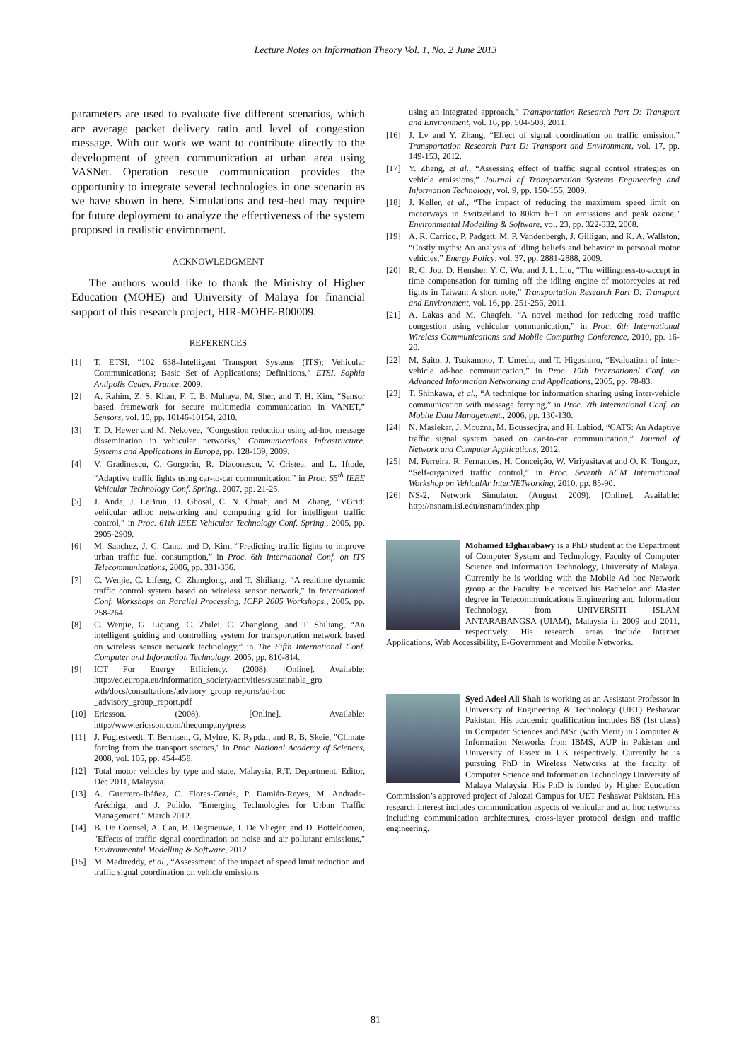Lecture Notes on Information Theory Vol. 1, No. 2 June 2013
parameters are used to evaluate five different scenarios, which are average packet delivery ratio and level of congestion message. With our work we want to contribute directly to the development of green communication at urban area using VASNet. Operation rescue communication provides the opportunity to integrate several technologies in one scenario as we have shown in here. Simulations and test-bed may require for future deployment to analyze the effectiveness of the system proposed in realistic environment.
ACKNOWLEDGMENT
The authors would like to thank the Ministry of Higher Education (MOHE) and University of Malaya for financial support of this research project, HIR-MOHE-B00009.
REFERENCES
[1] T. ETSI, “102 638–Intelligent Transport Systems (ITS); Vehicular Communications; Basic Set of Applications; Definitions,” ETSI, Sophia Antipolis Cedex, France, 2009.
[2] A. Rahim, Z. S. Khan, F. T. B. Muhaya, M. Sher, and T. H. Kim, “Sensor based framework for secure multimedia communication in VANET,” Sensors, vol. 10, pp. 10146-10154, 2010.
[3] T. D. Hewer and M. Nekovee, “Congestion reduction using ad-hoc message dissemination in vehicular networks,” Communications Infrastructure. Systems and Applications in Europe, pp. 128-139, 2009.
[4] V. Gradinescu, C. Gorgorin, R. Diaconescu, V. Cristea, and L. Iftode, “Adaptive traffic lights using car-to-car communication,” in Proc. 65<sup>th</sup> IEEE Vehicular Technology Conf. Spring., 2007, pp. 21-25.
[5] J. Anda, J. LeBrun, D. Ghosal, C. N. Chuah, and M. Zhang, “VGrid: vehicular adhoc networking and computing grid for intelligent traffic control,” in Proc. 61th IEEE Vehicular Technology Conf. Spring., 2005, pp. 2905-2909.
[6] M. Sanchez, J. C. Cano, and D. Kim, “Predicting traffic lights to improve urban traffic fuel consumption,” in Proc. 6th International Conf. on ITS Telecommunications, 2006, pp. 331-336.
[7] C. Wenjie, C. Lifeng, C. Zhanglong, and T. Shiliang, “A realtime dynamic traffic control system based on wireless sensor network," in International Conf. Workshops on Parallel Processing, ICPP 2005 Workshops., 2005, pp. 258-264.
[8] C. Wenjie, G. Liqiang, C. Zhilei, C. Zhanglong, and T. Shiliang, “An intelligent guiding and controlling system for transportation network based on wireless sensor network technology,” in The Fifth International Conf. Computer and Information Technology, 2005, pp. 810-814.
[9] ICT For Energy Efficiency. (2008). [Online]. Available: http://ec.europa.eu/information_society/activities/sustainable_gro wth/docs/consultations/advisory_group_reports/ad-hoc _advisory_group_report.pdf
[10] Ericsson. (2008). [Online]. Available: http://www.ericsson.com/thecompany/press
[11] J. Fuglestvedt, T. Berntsen, G. Myhre, K. Rypdal, and R. B. Skeie, "Climate forcing from the transport sectors," in Proc. National Academy of Sciences, 2008, vol. 105, pp. 454-458.
[12] Total motor vehicles by type and state, Malaysia, R.T. Department, Editor, Dec 2011, Malaysia.
[13] A. Guerrero-Ibáñez, C. Flores-Cortés, P. Damián-Reyes, M. Andrade-Aréchiga, and J. Pulido, "Emerging Technologies for Urban Traffic Management." March 2012.
[14] B. De Coensel, A. Can, B. Degraeuwe, I. De Vlieger, and D. Botteldooren, "Effects of traffic signal coordination on noise and air pollutant emissions," Environmental Modelling & Software, 2012.
[15] M. Madireddy, et al., “Assessment of the impact of speed limit reduction and traffic signal coordination on vehicle emissions
using an integrated approach,” Transportation Research Part D: Transport and Environment, vol. 16, pp. 504-508, 2011.
[16] J. Lv and Y. Zhang, “Effect of signal coordination on traffic emission,” Transportation Research Part D: Transport and Environment, vol. 17, pp. 149-153, 2012.
[17] Y. Zhang, et al., “Assessing effect of traffic signal control strategies on vehicle emissions,” Journal of Transportation Systems Engineering and Information Technology, vol. 9, pp. 150-155, 2009.
[18] J. Keller, et al., “The impact of reducing the maximum speed limit on motorways in Switzerland to 80km h−1 on emissions and peak ozone," Environmental Modelling & Software, vol. 23, pp. 322-332, 2008.
[19] A. R. Carrico, P. Padgett, M. P. Vandenbergh, J. Gilligan, and K. A. Wallston, “Costly myths: An analysis of idling beliefs and behavior in personal motor vehicles,” Energy Policy, vol. 37, pp. 2881-2888, 2009.
[20] R. C. Jou, D. Hensher, Y. C. Wu, and J. L. Liu, “The willingness-to-accept in time compensation for turning off the idling engine of motorcycles at red lights in Taiwan: A short note,” Transportation Research Part D: Transport and Environment, vol. 16, pp. 251-256, 2011.
[21] A. Lakas and M. Chaqfeh, “A novel method for reducing road traffic congestion using vehicular communication,” in Proc. 6th International Wireless Communications and Mobile Computing Conference, 2010, pp. 16-20.
[22] M. Saito, J. Tsukamoto, T. Umedu, and T. Higashino, “Evaluation of inter-vehicle ad-hoc communication,” in Proc. 19th International Conf. on Advanced Information Networking and Applications, 2005, pp. 78-83.
[23] T. Shinkawa, et al., “A technique for information sharing using inter-vehicle communication with message ferrying,” in Proc. 7th International Conf. on Mobile Data Management., 2006, pp. 130-130.
[24] N. Maslekar, J. Mouzna, M. Boussedjra, and H. Labiod, “CATS: An Adaptive traffic signal system based on car-to-car communication,” Journal of Network and Computer Applications, 2012.
[25] M. Ferreira, R. Fernandes, H. Conceição, W. Viriyasitavat and O. K. Tonguz, “Self-organized traffic control,” in Proc. Seventh ACM International Workshop on VehiculAr InterNETworking, 2010, pp. 85-90.
[26] NS-2, Network Simulator. (August 2009). [Online]. Available: http://nsnam.isi.edu/nsnam/index.php
Mohamed Elgharabawy is a PhD student at the Department of Computer System and Technology, Faculty of Computer Science and Information Technology, University of Malaya. Currently he is working with the Mobile Ad hoc Network group at the Faculty. He received his Bachelor and Master degree in Telecommunications Engineering and Information Technology, from UNIVERSITI ISLAM ANTARABANGSA (UIAM), Malaysia in 2009 and 2011, respectively. His research areas include Internet Applications, Web Accessibility, E-Government and Mobile Networks.
Syed Adeel Ali Shah is working as an Assistant Professor in University of Engineering & Technology (UET) Peshawar Pakistan. His academic qualification includes BS (1st class) in Computer Sciences and MSc (with Merit) in Computer & Information Networks from IBMS, AUP in Pakistan and University of Essex in UK respectively. Currently he is pursuing PhD in Wireless Networks at the faculty of Computer Science and Information Technology University of Malaya Malaysia. His PhD is funded by Higher Education Commission’s approved project of Jalozai Campus for UET Peshawar Pakistan. His research interest includes communication aspects of vehicular and ad hoc networks including communication architectures, cross-layer protocol design and traffic engineering.
81